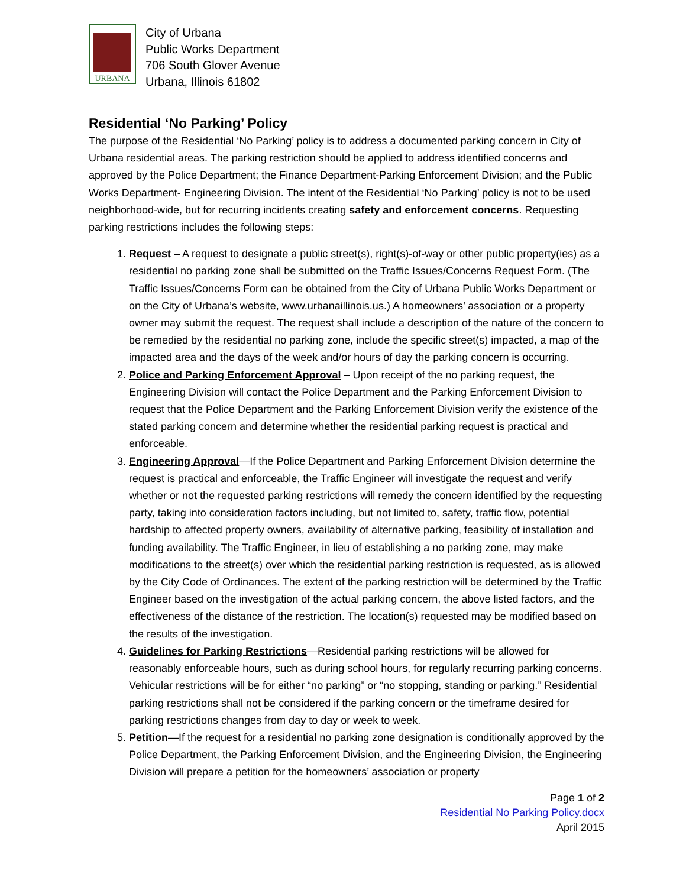URBANA
City of Urbana
Public Works Department
706 South Glover Avenue
Urbana, Illinois 61802
Residential ‘No Parking’ Policy
The purpose of the Residential ‘No Parking’ policy is to address a documented parking concern in City of Urbana residential areas. The parking restriction should be applied to address identified concerns and approved by the Police Department; the Finance Department-Parking Enforcement Division; and the Public Works Department- Engineering Division. The intent of the Residential ‘No Parking’ policy is not to be used neighborhood-wide, but for recurring incidents creating safety and enforcement concerns. Requesting parking restrictions includes the following steps:
1. Request – A request to designate a public street(s), right(s)-of-way or other public property(ies) as a residential no parking zone shall be submitted on the Traffic Issues/Concerns Request Form. (The Traffic Issues/Concerns Form can be obtained from the City of Urbana Public Works Department or on the City of Urbana’s website, www.urbanaillinois.us.) A homeowners’ association or a property owner may submit the request. The request shall include a description of the nature of the concern to be remedied by the residential no parking zone, include the specific street(s) impacted, a map of the impacted area and the days of the week and/or hours of day the parking concern is occurring.
2. Police and Parking Enforcement Approval – Upon receipt of the no parking request, the Engineering Division will contact the Police Department and the Parking Enforcement Division to request that the Police Department and the Parking Enforcement Division verify the existence of the stated parking concern and determine whether the residential parking request is practical and enforceable.
3. Engineering Approval—If the Police Department and Parking Enforcement Division determine the request is practical and enforceable, the Traffic Engineer will investigate the request and verify whether or not the requested parking restrictions will remedy the concern identified by the requesting party, taking into consideration factors including, but not limited to, safety, traffic flow, potential hardship to affected property owners, availability of alternative parking, feasibility of installation and funding availability. The Traffic Engineer, in lieu of establishing a no parking zone, may make modifications to the street(s) over which the residential parking restriction is requested, as is allowed by the City Code of Ordinances. The extent of the parking restriction will be determined by the Traffic Engineer based on the investigation of the actual parking concern, the above listed factors, and the effectiveness of the distance of the restriction. The location(s) requested may be modified based on the results of the investigation.
4. Guidelines for Parking Restrictions—Residential parking restrictions will be allowed for reasonably enforceable hours, such as during school hours, for regularly recurring parking concerns. Vehicular restrictions will be for either “no parking” or “no stopping, standing or parking.” Residential parking restrictions shall not be considered if the parking concern or the timeframe desired for parking restrictions changes from day to day or week to week.
5. Petition—If the request for a residential no parking zone designation is conditionally approved by the Police Department, the Parking Enforcement Division, and the Engineering Division, the Engineering Division will prepare a petition for the homeowners’ association or property
Page 1 of 2
Residential No Parking Policy.docx
April 2015